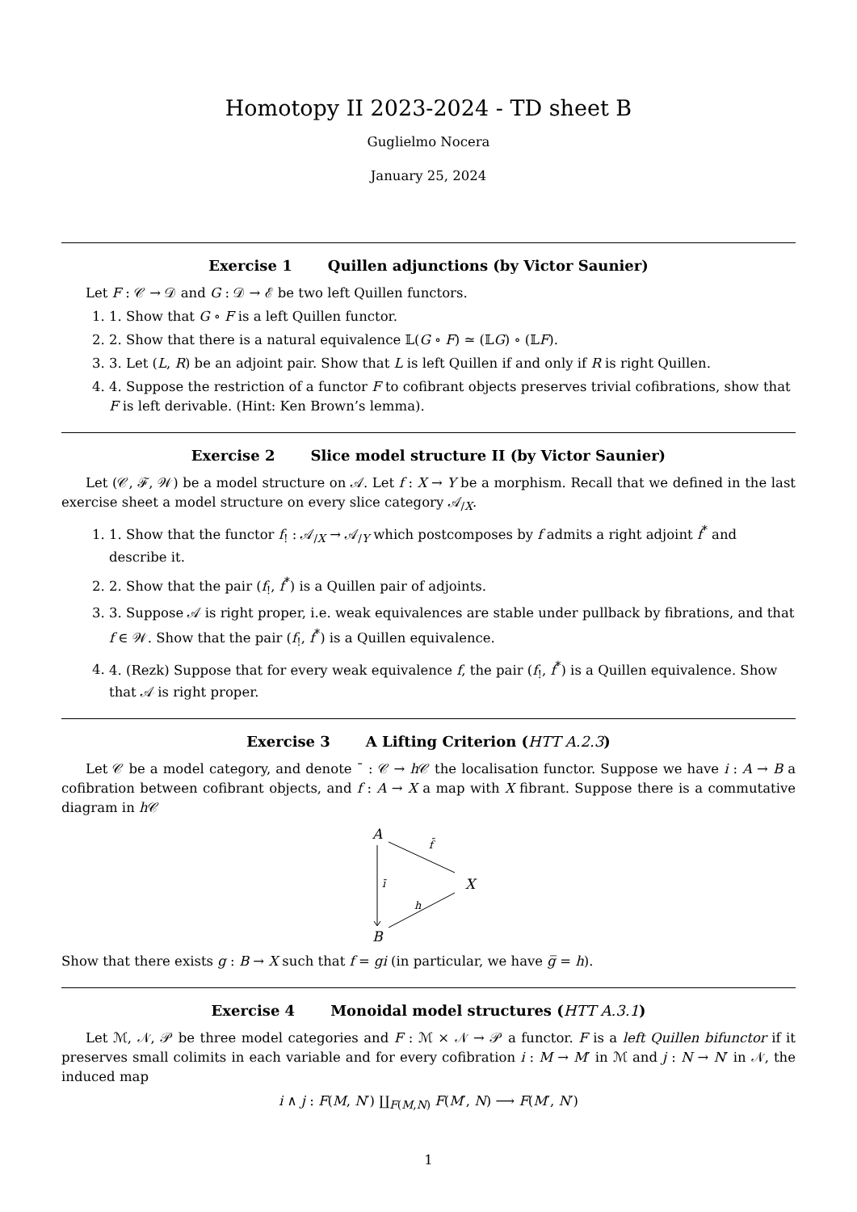Homotopy II 2023-2024 - TD sheet B
Guglielmo Nocera
January 25, 2024
Exercise 1 Quillen adjunctions (by Victor Saunier)
Let F : 𝒞 → 𝒟 and G : 𝒟 → ℰ be two left Quillen functors.
1. 1. Show that G ∘ F is a left Quillen functor.
2. 2. Show that there is a natural equivalence 𝕃(G ∘ F) ≃ (𝕃G) ∘ (𝕃F).
3. 3. Let (L, R) be an adjoint pair. Show that L is left Quillen if and only if R is right Quillen.
4. 4. Suppose the restriction of a functor F to cofibrant objects preserves trivial cofibrations, show that F is left derivable. (Hint: Ken Brown’s lemma).
Exercise 2 Slice model structure II (by Victor Saunier)
Let (𝒞, ℱ, 𝒲) be a model structure on 𝒜. Let f : X → Y be a morphism. Recall that we defined in the last exercise sheet a model structure on every slice category 𝒜<sub>/X</sub>.
1. 1. Show that the functor f<sub>!</sub> : 𝒜<sub>/X</sub> → 𝒜<sub>/Y</sub> which postcomposes by f admits a right adjoint f<sup>*</sup> and describe it.
2. 2. Show that the pair (f<sub>!</sub>, f<sup>*</sup>) is a Quillen pair of adjoints.
3. 3. Suppose 𝒜 is right proper, i.e. weak equivalences are stable under pullback by fibrations, and that f ∈ 𝒲. Show that the pair (f<sub>!</sub>, f<sup>*</sup>) is a Quillen equivalence.
4. 4. (Rezk) Suppose that for every weak equivalence f, the pair (f<sub>!</sub>, f<sup>*</sup>) is a Quillen equivalence. Show that 𝒜 is right proper.
Exercise 3 A Lifting Criterion (HTT A.2.3)
Let 𝒞 be a model category, and denote ¯ : 𝒞 → h 𝒞 the localisation functor. Suppose we have i : A → B a cofibration between cofibrant objects, and f : A → X a map with X fibrant. Suppose there is a commutative diagram in h 𝒞
A
X
B
f̄
ī
h
Show that there exists g : B → X such that f = gi (in particular, we have g̅ = h).
Exercise 4 Monoidal model structures (HTT A.3.1)
Let ℳ, 𝒩, 𝒫 be three model categories and F : ℳ × 𝒩 → 𝒫 a functor. F is a left Quillen bifunctor if it preserves small colimits in each variable and for every cofibration i : M → M′ in ℳ and j : N → N′ in 𝒩, the induced map
i ∧ j : F(M, N′) ∐<sub>F(M,N)</sub> F(M′, N) ⟶ F(M′, N′)
1